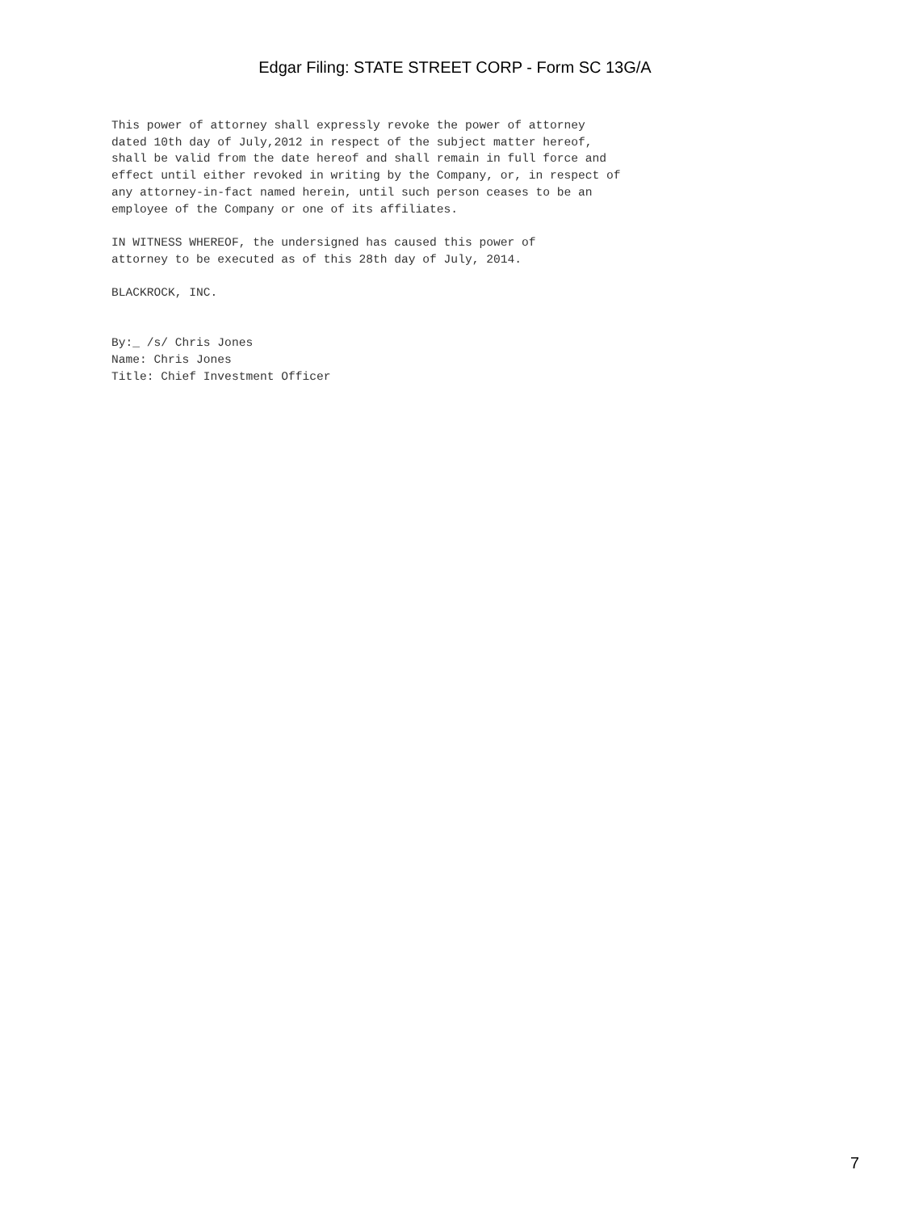Edgar Filing: STATE STREET CORP - Form SC 13G/A
This power of attorney shall expressly revoke the power of attorney
dated 10th day of July,2012 in respect of the subject matter hereof,
shall be valid from the date hereof and shall remain in full force and
effect until either revoked in writing by the Company, or, in respect of
any attorney-in-fact named herein, until such person ceases to be an
employee of the Company or one of its affiliates.

IN WITNESS WHEREOF, the undersigned has caused this power of
attorney to be executed as of this 28th day of July, 2014.

BLACKROCK, INC.


By:_ /s/ Chris Jones
Name: Chris Jones
Title: Chief Investment Officer
7